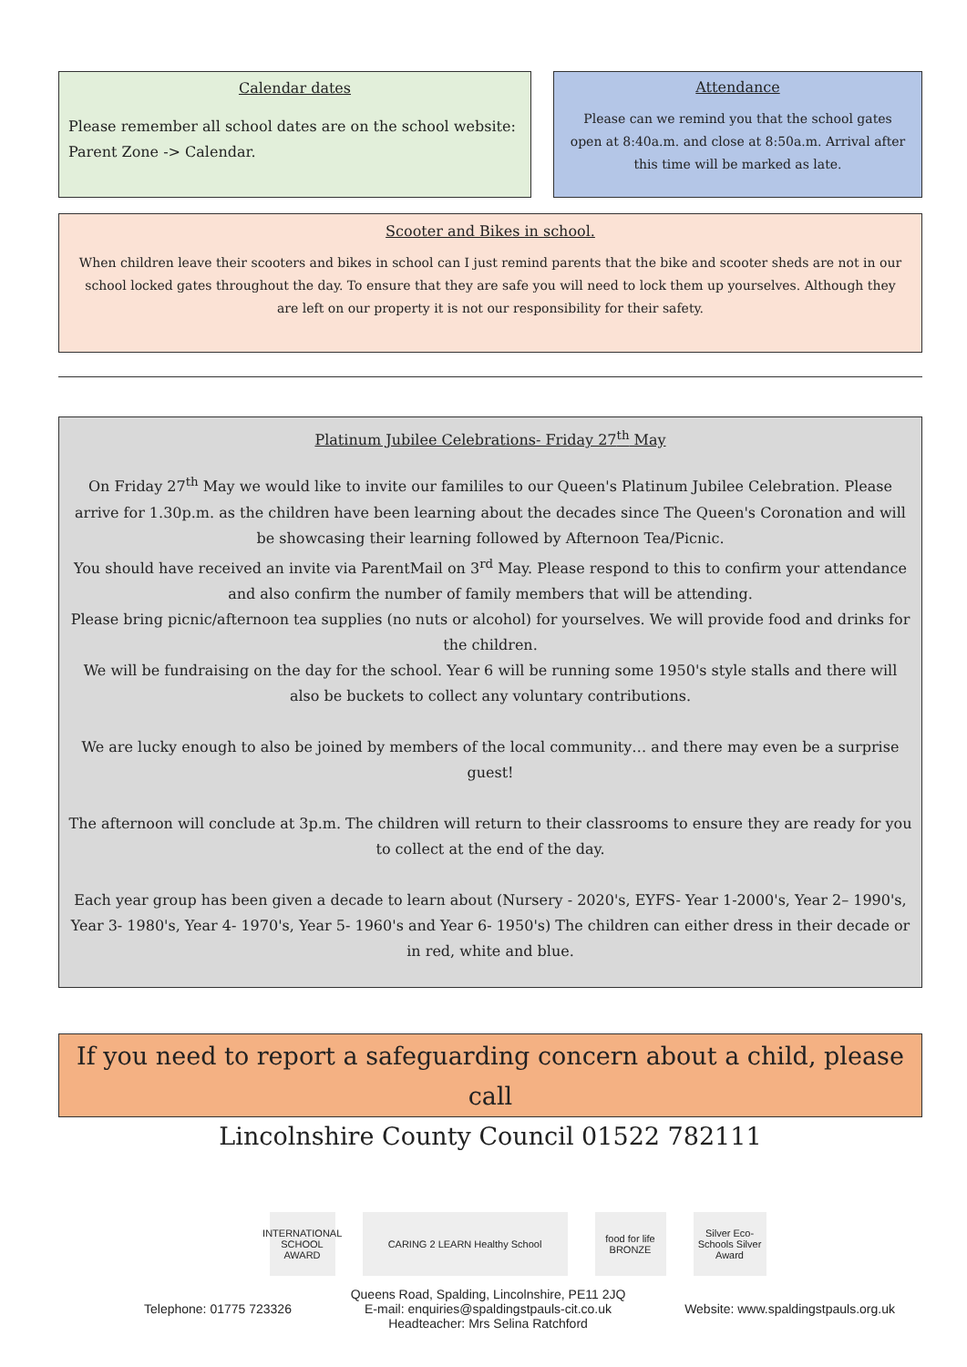Calendar dates
Please remember all school dates are on the school website:
Parent Zone -> Calendar.
Attendance
Please can we remind you that the school gates open at 8:40a.m. and close at 8:50a.m. Arrival after this time will be marked as late.
Scooter and Bikes in school.
When children leave their scooters and bikes in school can I just remind parents that the bike and scooter sheds are not in our school locked gates throughout the day. To ensure that they are safe you will need to lock them up yourselves. Although they are left on our property it is not our responsibility for their safety.
Platinum Jubilee Celebrations- Friday 27<sup>th</sup> May
On Friday 27<sup>th</sup> May we would like to invite our famililes to our Queen's Platinum Jubilee Celebration. Please arrive for 1.30p.m. as the children have been learning about the decades since The Queen's Coronation and will be showcasing their learning followed by Afternoon Tea/Picnic.
You should have received an invite via ParentMail on 3<sup>rd</sup> May. Please respond to this to confirm your attendance and also confirm the number of family members that will be attending.
Please bring picnic/afternoon tea supplies (no nuts or alcohol) for yourselves. We will provide food and drinks for the children.
We will be fundraising on the day for the school. Year 6 will be running some 1950's style stalls and there will also be buckets to collect any voluntary contributions.
We are lucky enough to also be joined by members of the local community… and there may even be a surprise guest!
The afternoon will conclude at 3p.m. The children will return to their classrooms to ensure they are ready for you to collect at the end of the day.
Each year group has been given a decade to learn about (Nursery - 2020's, EYFS- Year 1-2000's, Year 2– 1990's, Year 3- 1980's, Year 4- 1970's, Year 5- 1960's and Year 6- 1950's) The children can either dress in their decade or in red, white and blue.
If you need to report a safeguarding concern about a child, please call
Lincolnshire County Council 01522 782111
INTERNATIONAL SCHOOL AWARD
CARING 2 LEARN Healthy School food for life BRONZE
Silver Eco-Schools Silver Award
Telephone: 01775 723326 Queens Road, Spalding, Lincolnshire, PE11 2JQ
E-mail: enquiries@spaldingstpauls-cit.co.uk
Headteacher: Mrs Selina Ratchford Website: www.spaldingstpauls.org.uk